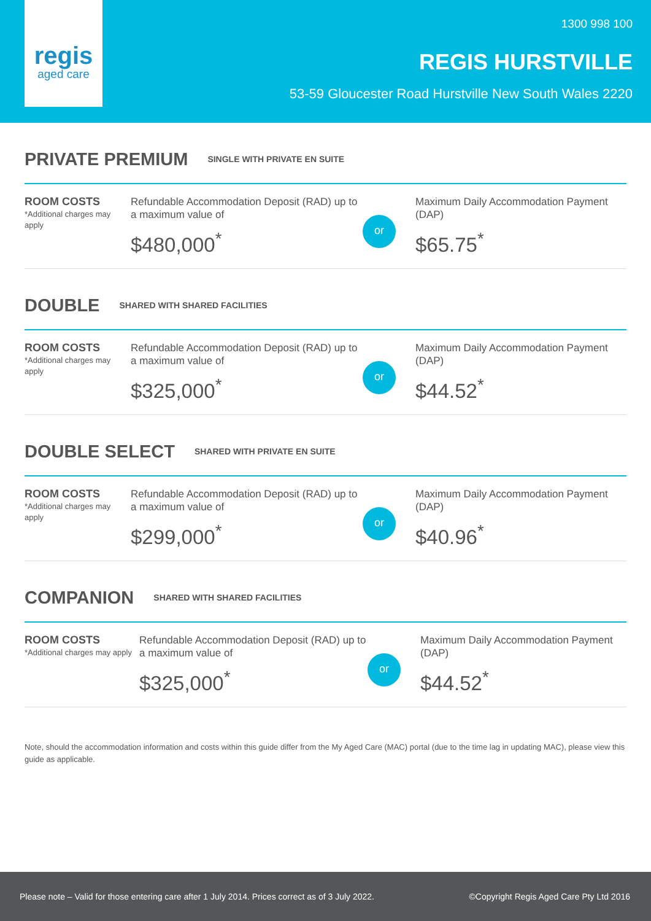regis
aged care
1300 998 100
REGIS HURSTVILLE
53-59 Gloucester Road Hurstville New South Wales 2220
PRIVATE PREMIUM
SINGLE WITH PRIVATE EN SUITE
ROOM COSTS
*Additional charges may apply
Refundable Accommodation Deposit (RAD) up to a maximum value of
$480,000<sup>*</sup>
or
Maximum Daily Accommodation Payment (DAP)
$65.75<sup>*</sup>
DOUBLE
SHARED WITH SHARED FACILITIES
ROOM COSTS
*Additional charges may apply
Refundable Accommodation Deposit (RAD) up to a maximum value of
$325,000<sup>*</sup>
or
Maximum Daily Accommodation Payment (DAP)
$44.52<sup>*</sup>
DOUBLE SELECT
SHARED WITH PRIVATE EN SUITE
ROOM COSTS
*Additional charges may apply
Refundable Accommodation Deposit (RAD) up to a maximum value of
$299,000<sup>*</sup>
or
Maximum Daily Accommodation Payment (DAP)
$40.96<sup>*</sup>
COMPANION
SHARED WITH SHARED FACILITIES
ROOM COSTS
*Additional charges may apply
Refundable Accommodation Deposit (RAD) up to a maximum value of
$325,000<sup>*</sup>
or
Maximum Daily Accommodation Payment (DAP)
$44.52<sup>*</sup>
Note, should the accommodation information and costs within this guide differ from the My Aged Care (MAC) portal (due to the time lag in updating MAC), please view this guide as applicable.
Please note – Valid for those entering care after 1 July 2014. Prices correct as of 3 July 2022. ©Copyright Regis Aged Care Pty Ltd 2016